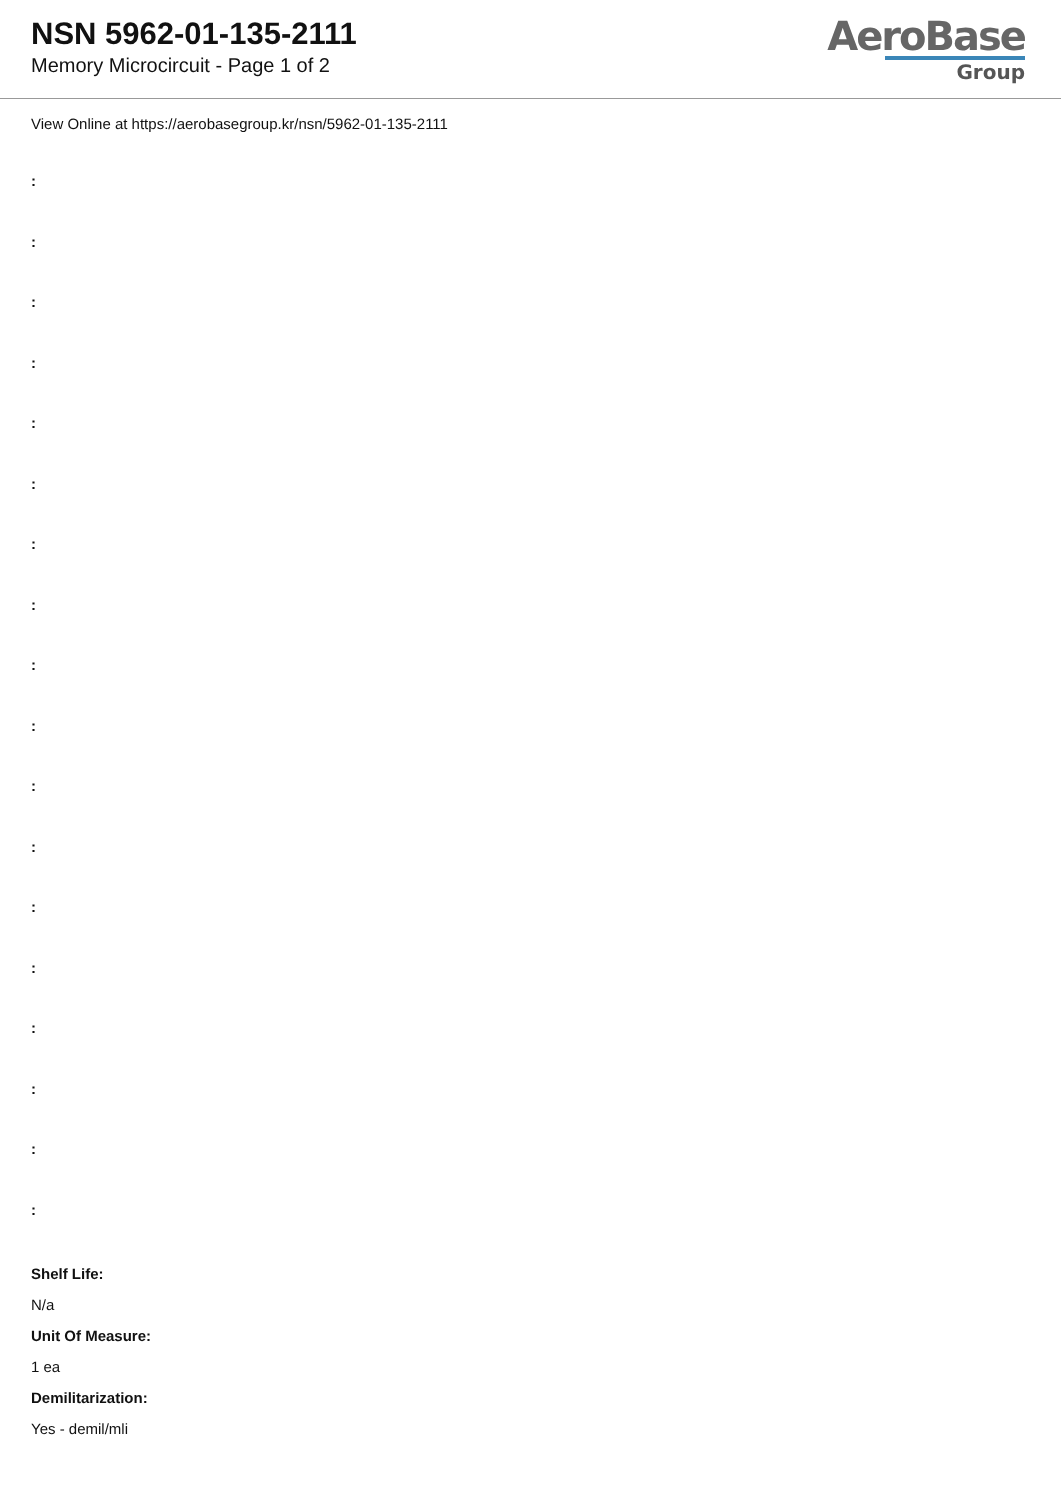NSN 5962-01-135-2111
Memory Microcircuit - Page 1 of 2
AeroBase
Group
View Online at https://aerobasegroup.kr/nsn/5962-01-135-2111
:
:
:
:
:
:
:
:
:
:
:
:
:
:
:
:
:
:
Shelf Life:
N/a
Unit Of Measure:
1 ea
Demilitarization:
Yes - demil/mli